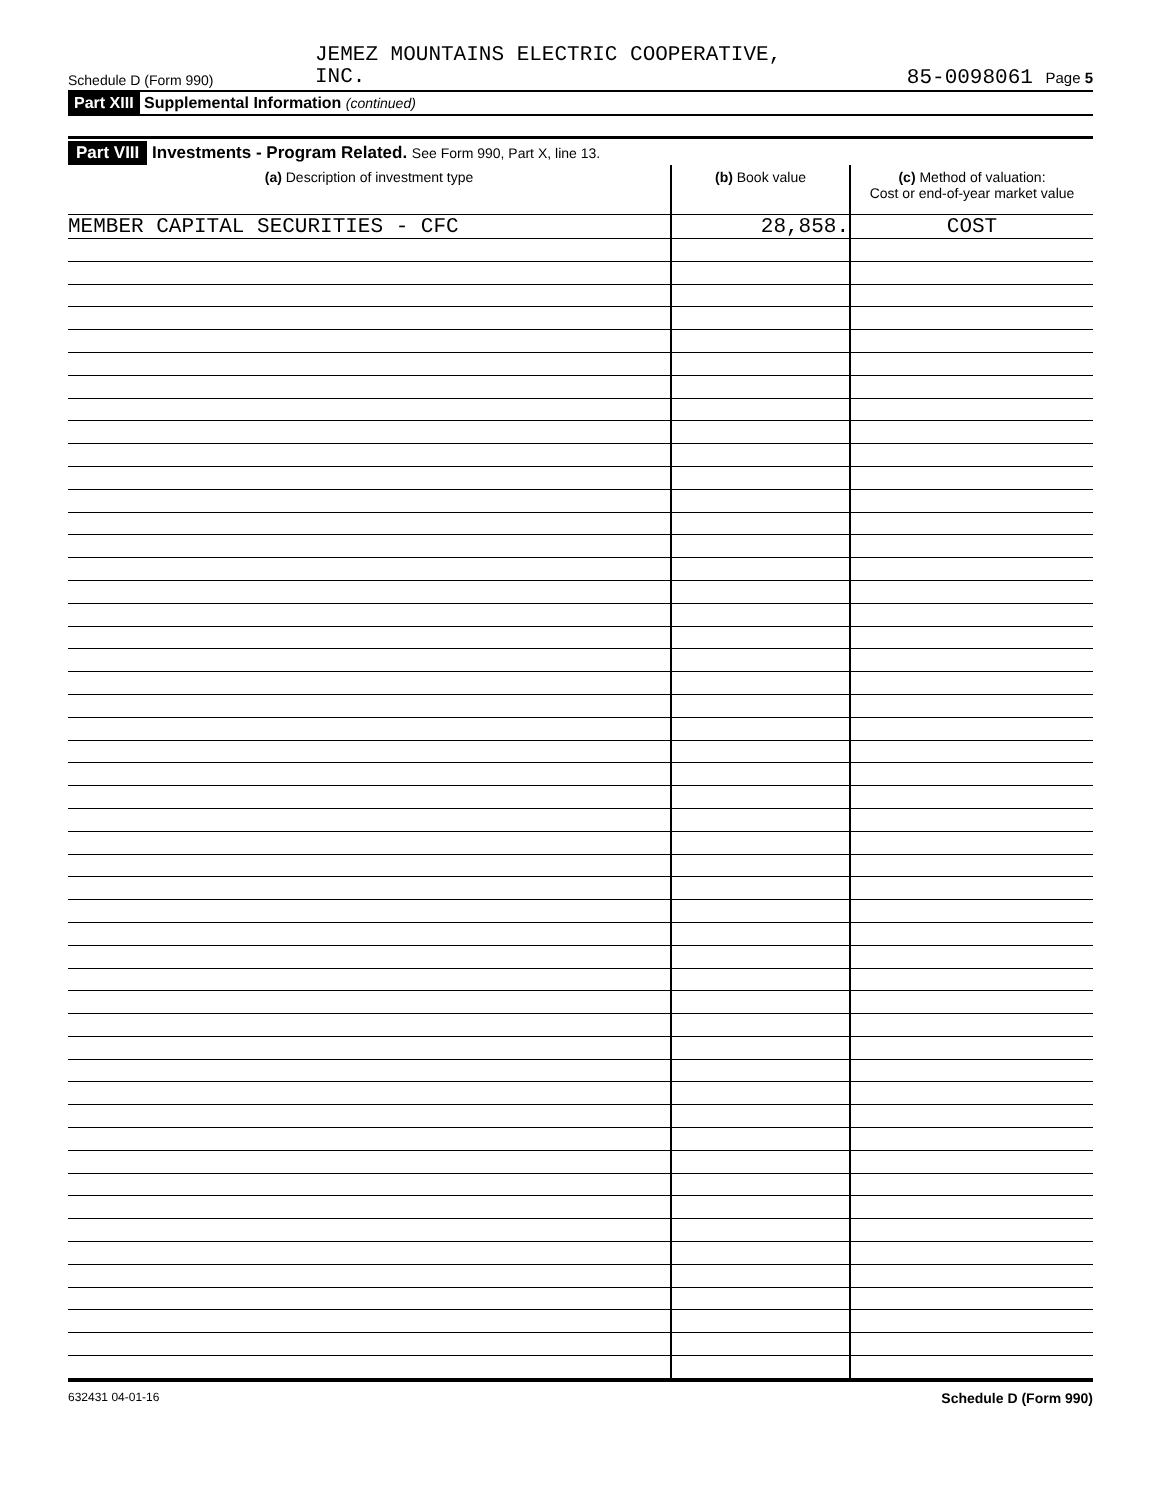JEMEZ MOUNTAINS ELECTRIC COOPERATIVE,
INC.
Schedule D (Form 990) 85-0098061 Page 5
Part XIII Supplemental Information (continued)
Part VIII Investments - Program Related. See Form 990, Part X, line 13.
| (a) Description of investment type | (b) Book value | (c) Method of valuation: Cost or end-of-year market value |
| --- | --- | --- |
| MEMBER CAPITAL SECURITIES - CFC | 28,858. | COST |
632431 04-01-16 Schedule D (Form 990)